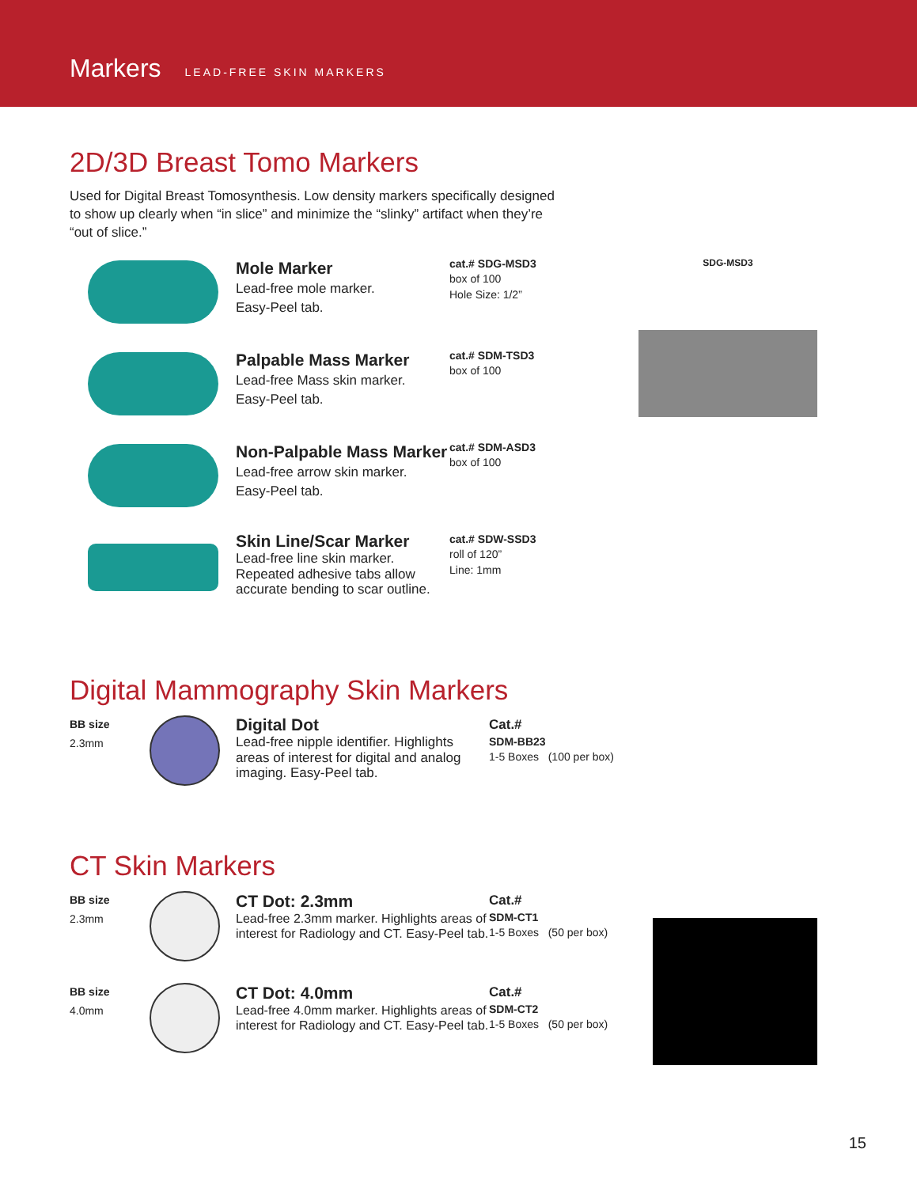Markers LEAD-FREE SKIN MARKERS
2D/3D Breast Tomo Markers
Used for Digital Breast Tomosynthesis. Low density markers specifically designed to show up clearly when “in slice” and minimize the “slinky” artifact when they’re “out of slice.”
Mole Marker
Lead-free mole marker.
Easy-Peel tab.
cat.# SDG-MSD3
box of 100
Hole Size: 1/2”
Palpable Mass Marker
Lead-free Mass skin marker.
Easy-Peel tab.
cat.# SDM-TSD3
box of 100
Non-Palpable Mass Marker
Lead-free arrow skin marker.
Easy-Peel tab.
cat.# SDM-ASD3
box of 100
Skin Line/Scar Marker
Lead-free line skin marker. Repeated adhesive tabs allow accurate bending to scar outline.
cat.# SDW-SSD3
roll of 120”
Line: 1mm
Digital Mammography Skin Markers
BB size
2.3mm
Digital Dot
Lead-free nipple identifier. Highlights areas of interest for digital and analog imaging. Easy-Peel tab.
Cat.#
SDM-BB23
1-5 Boxes (100 per box)
CT Skin Markers
BB size
2.3mm
CT Dot: 2.3mm
Lead-free 2.3mm marker. Highlights areas of interest for Radiology and CT. Easy-Peel tab.
Cat.#
SDM-CT1
1-5 Boxes (50 per box)
BB size
4.0mm
CT Dot: 4.0mm
Lead-free 4.0mm marker. Highlights areas of interest for Radiology and CT. Easy-Peel tab.
Cat.#
SDM-CT2
1-5 Boxes (50 per box)
SDG-MSD3
15